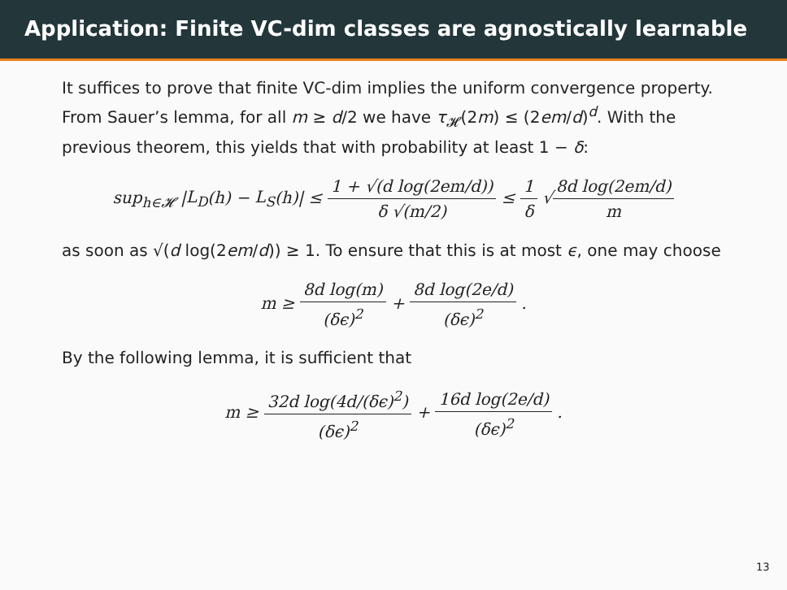Application: Finite VC-dim classes are agnostically learnable
It suffices to prove that finite VC-dim implies the uniform convergence property. From Sauer’s lemma, for all m ≥ d/2 we have τ<sub>𝓗</sub>(2m) ≤ (2em/d)<sup>d</sup>. With the previous theorem, this yields that with probability at least 1 − δ:
sup<sub>h∈𝓗</sub> |L<sub>D</sub>(h) − L<sub>S</sub>(h)| ≤ 1 + √(d log(2em/d)) δ √(m/2) ≤ 1 δ √8d log(2em/d) m
as soon as √(d log(2em/d)) ≥ 1. To ensure that this is at most ϵ, one may choose
m ≥ 8d log(m) (δϵ)<sup>2</sup> + 8d log(2e/d) (δϵ)<sup>2</sup> .
By the following lemma, it is sufficient that
m ≥ 32d log(4d/(δϵ)<sup>2</sup>) (δϵ)<sup>2</sup> + 16d log(2e/d) (δϵ)<sup>2</sup> .
13